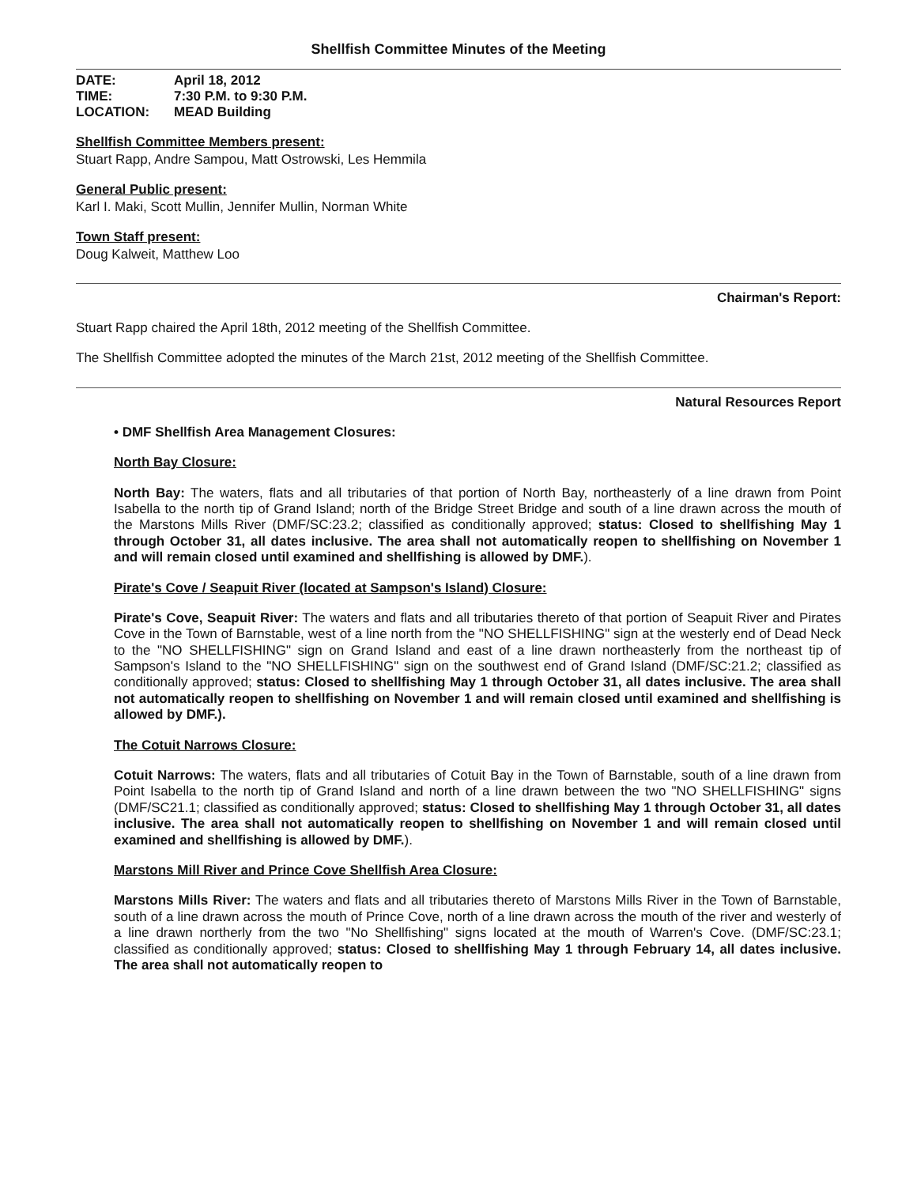Shellfish Committee Minutes of the Meeting
DATE: April 18, 2012
TIME: 7:30 P.M. to 9:30 P.M.
LOCATION: MEAD Building
Shellfish Committee Members present:
Stuart Rapp, Andre Sampou, Matt Ostrowski, Les Hemmila
General Public present:
Karl I. Maki, Scott Mullin, Jennifer Mullin, Norman White
Town Staff present:
Doug Kalweit, Matthew Loo
Chairman's Report:
Stuart Rapp chaired the April 18th, 2012 meeting of the Shellfish Committee.
The Shellfish Committee adopted the minutes of the March 21st, 2012 meeting of the Shellfish Committee.
Natural Resources Report
• DMF Shellfish Area Management Closures:
North Bay Closure:
North Bay: The waters, flats and all tributaries of that portion of North Bay, northeasterly of a line drawn from Point Isabella to the north tip of Grand Island; north of the Bridge Street Bridge and south of a line drawn across the mouth of the Marstons Mills River (DMF/SC:23.2; classified as conditionally approved; status: Closed to shellfishing May 1 through October 31, all dates inclusive. The area shall not automatically reopen to shellfishing on November 1 and will remain closed until examined and shellfishing is allowed by DMF.).
Pirate's Cove / Seapuit River (located at Sampson's Island) Closure:
Pirate's Cove, Seapuit River: The waters and flats and all tributaries thereto of that portion of Seapuit River and Pirates Cove in the Town of Barnstable, west of a line north from the "NO SHELLFISHING" sign at the westerly end of Dead Neck to the "NO SHELLFISHING" sign on Grand Island and east of a line drawn northeasterly from the northeast tip of Sampson's Island to the "NO SHELLFISHING" sign on the southwest end of Grand Island (DMF/SC:21.2; classified as conditionally approved; status: Closed to shellfishing May 1 through October 31, all dates inclusive. The area shall not automatically reopen to shellfishing on November 1 and will remain closed until examined and shellfishing is allowed by DMF.).
The Cotuit Narrows Closure:
Cotuit Narrows: The waters, flats and all tributaries of Cotuit Bay in the Town of Barnstable, south of a line drawn from Point Isabella to the north tip of Grand Island and north of a line drawn between the two "NO SHELLFISHING" signs (DMF/SC21.1; classified as conditionally approved; status: Closed to shellfishing May 1 through October 31, all dates inclusive. The area shall not automatically reopen to shellfishing on November 1 and will remain closed until examined and shellfishing is allowed by DMF.).
Marstons Mill River and Prince Cove Shellfish Area Closure:
Marstons Mills River: The waters and flats and all tributaries thereto of Marstons Mills River in the Town of Barnstable, south of a line drawn across the mouth of Prince Cove, north of a line drawn across the mouth of the river and westerly of a line drawn northerly from the two "No Shellfishing" signs located at the mouth of Warren's Cove. (DMF/SC:23.1; classified as conditionally approved; status: Closed to shellfishing May 1 through February 14, all dates inclusive. The area shall not automatically reopen to